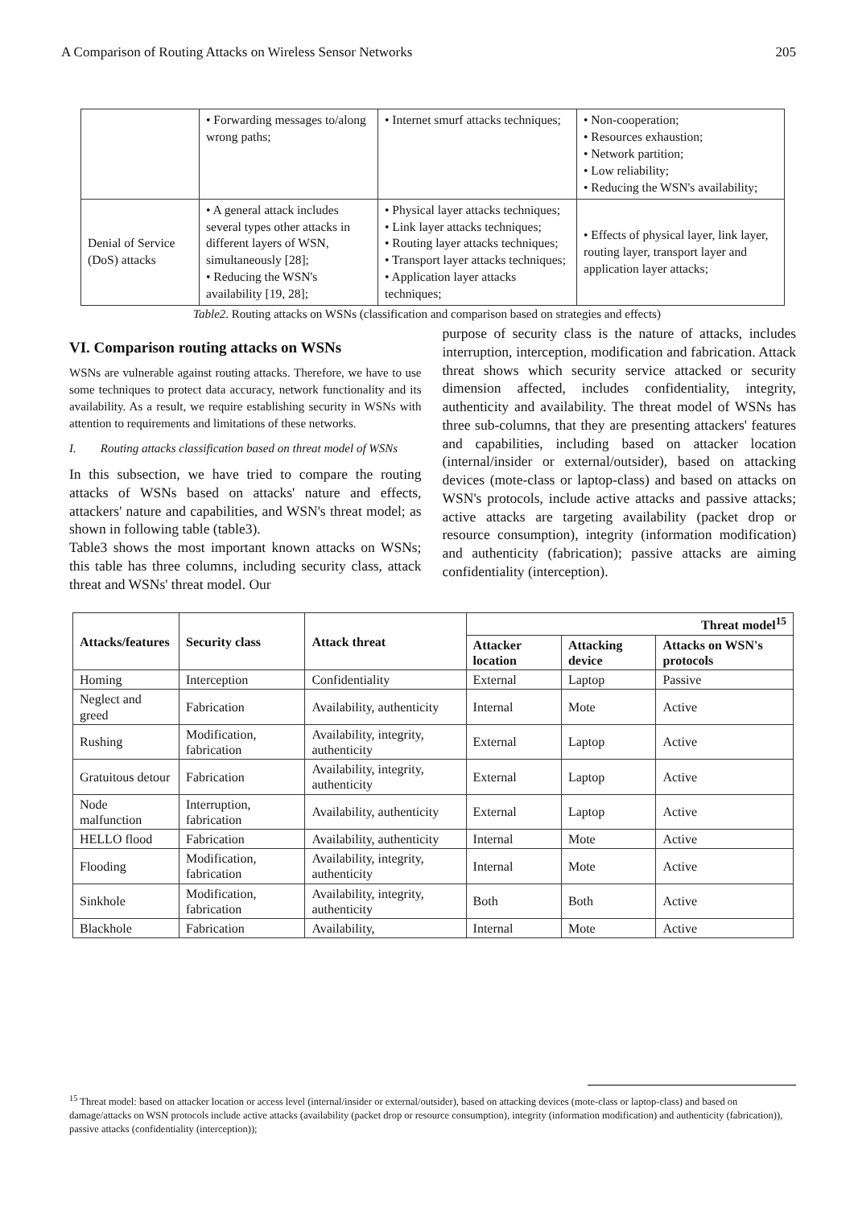A Comparison of Routing Attacks on Wireless Sensor Networks 205
| | • Forwarding messages to/along wrong paths; | • Internet smurf attacks techniques; | • Non-cooperation; • Resources exhaustion; • Network partition; • Low reliability; • Reducing the WSN's availability; |
| Denial of Service (DoS) attacks | • A general attack includes several types other attacks in different layers of WSN, simultaneously [28]; • Reducing the WSN's availability [19, 28]; | • Physical layer attacks techniques; • Link layer attacks techniques; • Routing layer attacks techniques; • Transport layer attacks techniques; • Application layer attacks techniques; | • Effects of physical layer, link layer, routing layer, transport layer and application layer attacks; |
Table2. Routing attacks on WSNs (classification and comparison based on strategies and effects)
VI. Comparison routing attacks on WSNs
WSNs are vulnerable against routing attacks. Therefore, we have to use some techniques to protect data accuracy, network functionality and its availability. As a result, we require establishing security in WSNs with attention to requirements and limitations of these networks.
I. Routing attacks classification based on threat model of WSNs
In this subsection, we have tried to compare the routing attacks of WSNs based on attacks' nature and effects, attackers' nature and capabilities, and WSN's threat model; as shown in following table (table3).
Table3 shows the most important known attacks on WSNs; this table has three columns, including security class, attack threat and WSNs' threat model. Our
purpose of security class is the nature of attacks, includes interruption, interception, modification and fabrication. Attack threat shows which security service attacked or security dimension affected, includes confidentiality, integrity, authenticity and availability. The threat model of WSNs has three sub-columns, that they are presenting attackers' features and capabilities, including based on attacker location (internal/insider or external/outsider), based on attacking devices (mote-class or laptop-class) and based on attacks on WSN's protocols, include active attacks and passive attacks; active attacks are targeting availability (packet drop or resource consumption), integrity (information modification) and authenticity (fabrication); passive attacks are aiming confidentiality (interception).
| Attacks/features | Security class | Attack threat | Threat model<sup>15</sup> | | |
| --- | --- | --- | --- | --- | --- |
| | | | Attacker location | Attacking device | Attacks on WSN's protocols |
| Homing | Interception | Confidentiality | External | Laptop | Passive |
| Neglect and greed | Fabrication | Availability, authenticity | Internal | Mote | Active |
| Rushing | Modification, fabrication | Availability, integrity, authenticity | External | Laptop | Active |
| Gratuitous detour | Fabrication | Availability, integrity, authenticity | External | Laptop | Active |
| Node malfunction | Interruption, fabrication | Availability, authenticity | External | Laptop | Active |
| HELLO flood | Fabrication | Availability, authenticity | Internal | Mote | Active |
| Flooding | Modification, fabrication | Availability, integrity, authenticity | Internal | Mote | Active |
| Sinkhole | Modification, fabrication | Availability, integrity, authenticity | Both | Both | Active |
| Blackhole | Fabrication | Availability, | Internal | Mote | Active |
<sup>15</sup> Threat model: based on attacker location or access level (internal/insider or external/outsider), based on attacking devices (mote-class or laptop-class) and based on damage/attacks on WSN protocols include active attacks (availability (packet drop or resource consumption), integrity (information modification) and authenticity (fabrication)), passive attacks (confidentiality (interception));